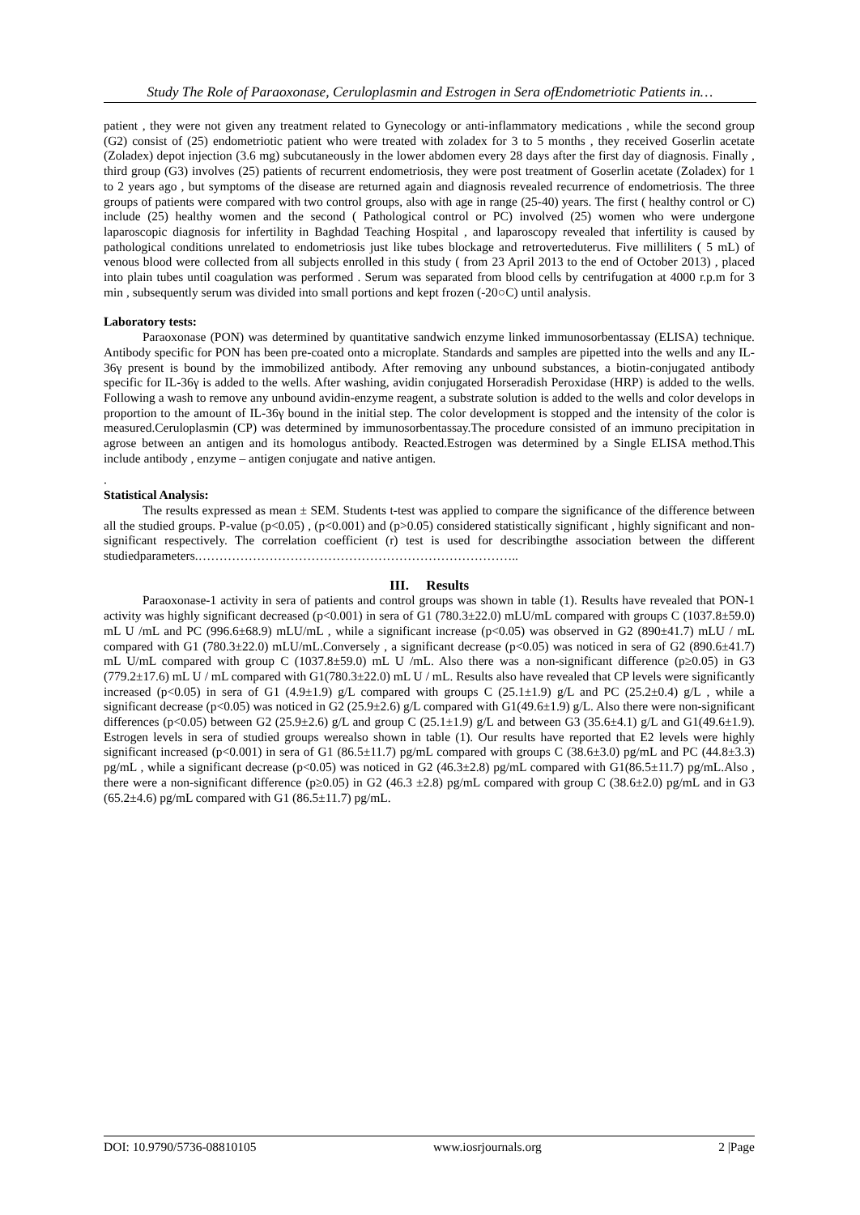Study The Role of Paraoxonase, Ceruloplasmin and Estrogen in Sera ofEndometriotic Patients in…
patient , they were not given any treatment related to Gynecology or anti-inflammatory medications , while the second group (G2) consist of (25) endometriotic patient who were treated with zoladex for 3 to 5 months , they received Goserlin acetate (Zoladex) depot injection (3.6 mg) subcutaneously in the lower abdomen every 28 days after the first day of diagnosis. Finally , third group (G3) involves (25) patients of recurrent endometriosis, they were post treatment of Goserlin acetate (Zoladex) for 1 to 2 years ago , but symptoms of the disease are returned again and diagnosis revealed recurrence of endometriosis. The three groups of patients were compared with two control groups, also with age in range (25-40) years. The first ( healthy control or C) include (25) healthy women and the second ( Pathological control or PC) involved (25) women who were undergone laparoscopic diagnosis for infertility in Baghdad Teaching Hospital , and laparoscopy revealed that infertility is caused by pathological conditions unrelated to endometriosis just like tubes blockage and retroverteduterus. Five milliliters ( 5 mL) of venous blood were collected from all subjects enrolled in this study ( from 23 April 2013 to the end of October 2013) , placed into plain tubes until coagulation was performed . Serum was separated from blood cells by centrifugation at 4000 r.p.m for 3 min , subsequently serum was divided into small portions and kept frozen (-20○C) until analysis.
Laboratory tests:
Paraoxonase (PON) was determined by quantitative sandwich enzyme linked immunosorbentassay (ELISA) technique. Antibody specific for PON has been pre-coated onto a microplate. Standards and samples are pipetted into the wells and any IL-36γ present is bound by the immobilized antibody. After removing any unbound substances, a biotin-conjugated antibody specific for IL-36γ is added to the wells. After washing, avidin conjugated Horseradish Peroxidase (HRP) is added to the wells. Following a wash to remove any unbound avidin-enzyme reagent, a substrate solution is added to the wells and color develops in proportion to the amount of IL-36γ bound in the initial step. The color development is stopped and the intensity of the color is measured.Ceruloplasmin (CP) was determined by immunosorbentassay.The procedure consisted of an immuno precipitation in agrose between an antigen and its homologus antibody. Reacted.Estrogen was determined by a Single ELISA method.This include antibody , enzyme – antigen conjugate and native antigen.
.
Statistical Analysis:
The results expressed as mean ± SEM. Students t-test was applied to compare the significance of the difference between all the studied groups. P-value (p<0.05) , (p<0.001) and (p>0.05) considered statistically significant , highly significant and non-significant respectively. The correlation coefficient (r) test is used for describingthe association between the different studiedparameters.…………………………………………………………………..
III. Results
Paraoxonase-1 activity in sera of patients and control groups was shown in table (1). Results have revealed that PON-1 activity was highly significant decreased (p<0.001) in sera of G1 (780.3±22.0) mLU/mL compared with groups C (1037.8±59.0) mL U /mL and PC (996.6±68.9) mLU/mL , while a significant increase (p<0.05) was observed in G2 (890±41.7) mLU / mL compared with G1 (780.3±22.0) mLU/mL.Conversely , a significant decrease (p<0.05) was noticed in sera of G2 (890.6±41.7) mL U/mL compared with group C (1037.8±59.0) mL U /mL. Also there was a non-significant difference (p≥0.05) in G3 (779.2±17.6) mL U / mL compared with G1(780.3±22.0) mL U / mL. Results also have revealed that CP levels were significantly increased (p<0.05) in sera of G1 (4.9±1.9) g/L compared with groups C (25.1±1.9) g/L and PC (25.2±0.4) g/L , while a significant decrease (p<0.05) was noticed in G2 (25.9±2.6) g/L compared with G1(49.6±1.9) g/L. Also there were non-significant differences (p<0.05) between G2 (25.9±2.6) g/L and group C (25.1±1.9) g/L and between G3 (35.6±4.1) g/L and G1(49.6±1.9). Estrogen levels in sera of studied groups werealso shown in table (1). Our results have reported that E2 levels were highly significant increased (p<0.001) in sera of G1 (86.5±11.7) pg/mL compared with groups C (38.6±3.0) pg/mL and PC (44.8±3.3) pg/mL , while a significant decrease (p<0.05) was noticed in G2 (46.3±2.8) pg/mL compared with G1(86.5±11.7) pg/mL.Also , there were a non-significant difference (p≥0.05) in G2 (46.3 ±2.8) pg/mL compared with group C (38.6±2.0) pg/mL and in G3 (65.2±4.6) pg/mL compared with G1 (86.5±11.7) pg/mL.
DOI: 10.9790/5736-08810105 www.iosrjournals.org 2 |Page